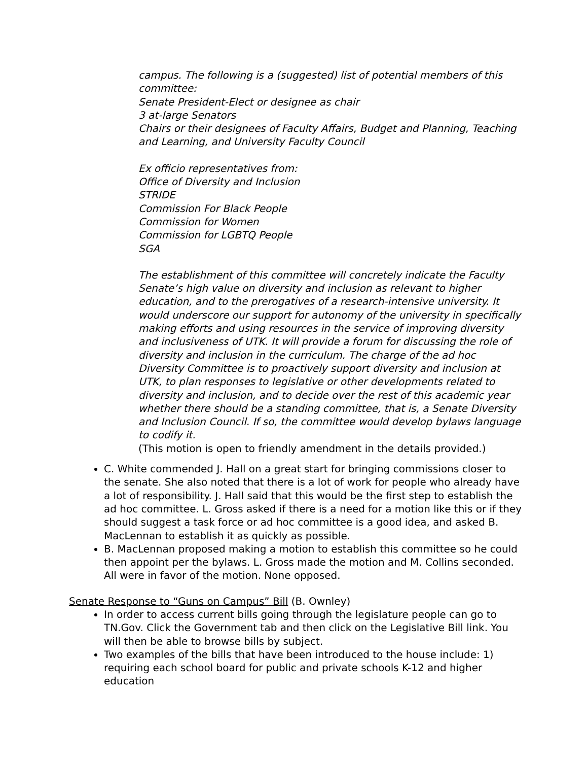campus. The following is a (suggested) list of potential members of this committee:
Senate President-Elect or designee as chair
3 at-large Senators
Chairs or their designees of Faculty Affairs, Budget and Planning, Teaching and Learning, and University Faculty Council
Ex officio representatives from:
Office of Diversity and Inclusion
STRIDE
Commission For Black People
Commission for Women
Commission for LGBTQ People
SGA
The establishment of this committee will concretely indicate the Faculty Senate’s high value on diversity and inclusion as relevant to higher education, and to the prerogatives of a research-intensive university. It would underscore our support for autonomy of the university in specifically making efforts and using resources in the service of improving diversity and inclusiveness of UTK. It will provide a forum for discussing the role of diversity and inclusion in the curriculum. The charge of the ad hoc Diversity Committee is to proactively support diversity and inclusion at UTK, to plan responses to legislative or other developments related to diversity and inclusion, and to decide over the rest of this academic year whether there should be a standing committee, that is, a Senate Diversity and Inclusion Council. If so, the committee would develop bylaws language to codify it.
(This motion is open to friendly amendment in the details provided.)
C. White commended J. Hall on a great start for bringing commissions closer to the senate. She also noted that there is a lot of work for people who already have a lot of responsibility. J. Hall said that this would be the first step to establish the ad hoc committee. L. Gross asked if there is a need for a motion like this or if they should suggest a task force or ad hoc committee is a good idea, and asked B. MacLennan to establish it as quickly as possible.
B. MacLennan proposed making a motion to establish this committee so he could then appoint per the bylaws. L. Gross made the motion and M. Collins seconded. All were in favor of the motion. None opposed.
Senate Response to “Guns on Campus” Bill (B. Ownley)
In order to access current bills going through the legislature people can go to TN.Gov. Click the Government tab and then click on the Legislative Bill link. You will then be able to browse bills by subject.
Two examples of the bills that have been introduced to the house include: 1) requiring each school board for public and private schools K-12 and higher education